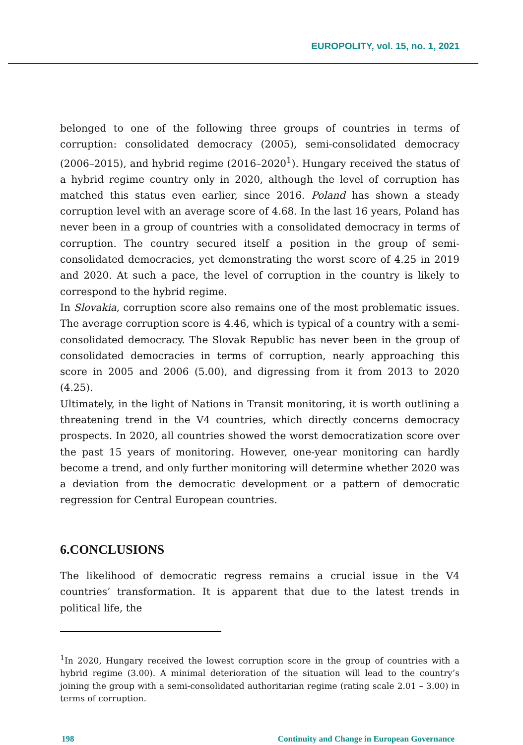EUROPOLITY, vol. 15, no. 1, 2021
belonged to one of the following three groups of countries in terms of corruption: consolidated democracy (2005), semi-consolidated democracy (2006–2015), and hybrid regime (2016–2020<sup>1</sup>). Hungary received the status of a hybrid regime country only in 2020, although the level of corruption has matched this status even earlier, since 2016. Poland has shown a steady corruption level with an average score of 4.68. In the last 16 years, Poland has never been in a group of countries with a consolidated democracy in terms of corruption. The country secured itself a position in the group of semi-consolidated democracies, yet demonstrating the worst score of 4.25 in 2019 and 2020. At such a pace, the level of corruption in the country is likely to correspond to the hybrid regime.
In Slovakia, corruption score also remains one of the most problematic issues. The average corruption score is 4.46, which is typical of a country with a semi-consolidated democracy. The Slovak Republic has never been in the group of consolidated democracies in terms of corruption, nearly approaching this score in 2005 and 2006 (5.00), and digressing from it from 2013 to 2020 (4.25).
Ultimately, in the light of Nations in Transit monitoring, it is worth outlining a threatening trend in the V4 countries, which directly concerns democracy prospects. In 2020, all countries showed the worst democratization score over the past 15 years of monitoring. However, one-year monitoring can hardly become a trend, and only further monitoring will determine whether 2020 was a deviation from the democratic development or a pattern of democratic regression for Central European countries.
6.CONCLUSIONS
The likelihood of democratic regress remains a crucial issue in the V4 countries’ transformation. It is apparent that due to the latest trends in political life, the
<sup>1</sup> In 2020, Hungary received the lowest corruption score in the group of countries with a hybrid regime (3.00). A minimal deterioration of the situation will lead to the country’s joining the group with a semi-consolidated authoritarian regime (rating scale 2.01 – 3.00) in terms of corruption.
198 Continuity and Change in European Governance